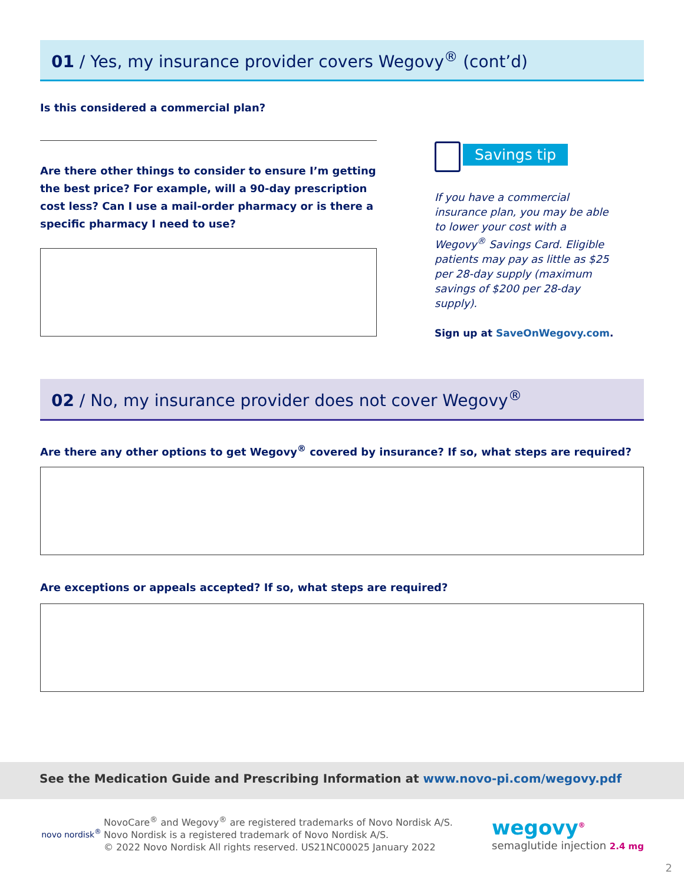01 / Yes, my insurance provider covers Wegovy<sup>®</sup> (cont’d)
Is this considered a commercial plan?
Are there other things to consider to ensure I’m getting the best price? For example, will a 90-day prescription cost less? Can I use a mail-order pharmacy or is there a specific pharmacy I need to use?
Savings tip
If you have a commercial insurance plan, you may be able to lower your cost with a Wegovy<sup>®</sup> Savings Card. Eligible patients may pay as little as $25 per 28-day supply (maximum savings of $200 per 28-day supply).
Sign up at SaveOnWegovy.com.
02 / No, my insurance provider does not cover Wegovy<sup>®</sup>
Are there any other options to get Wegovy<sup>®</sup> covered by insurance? If so, what steps are required?
Are exceptions or appeals accepted? If so, what steps are required?
See the Medication Guide and Prescribing Information at www.novo-pi.com/wegovy.pdf
novo nordisk<sup>®</sup>
NovoCare<sup>®</sup> and Wegovy<sup>®</sup> are registered trademarks of Novo Nordisk A/S.
Novo Nordisk is a registered trademark of Novo Nordisk A/S.
© 2022 Novo Nordisk All rights reserved. US21NC00025 January 2022
wegovy<sup>®</sup>
semaglutide injection 2.4 mg
2